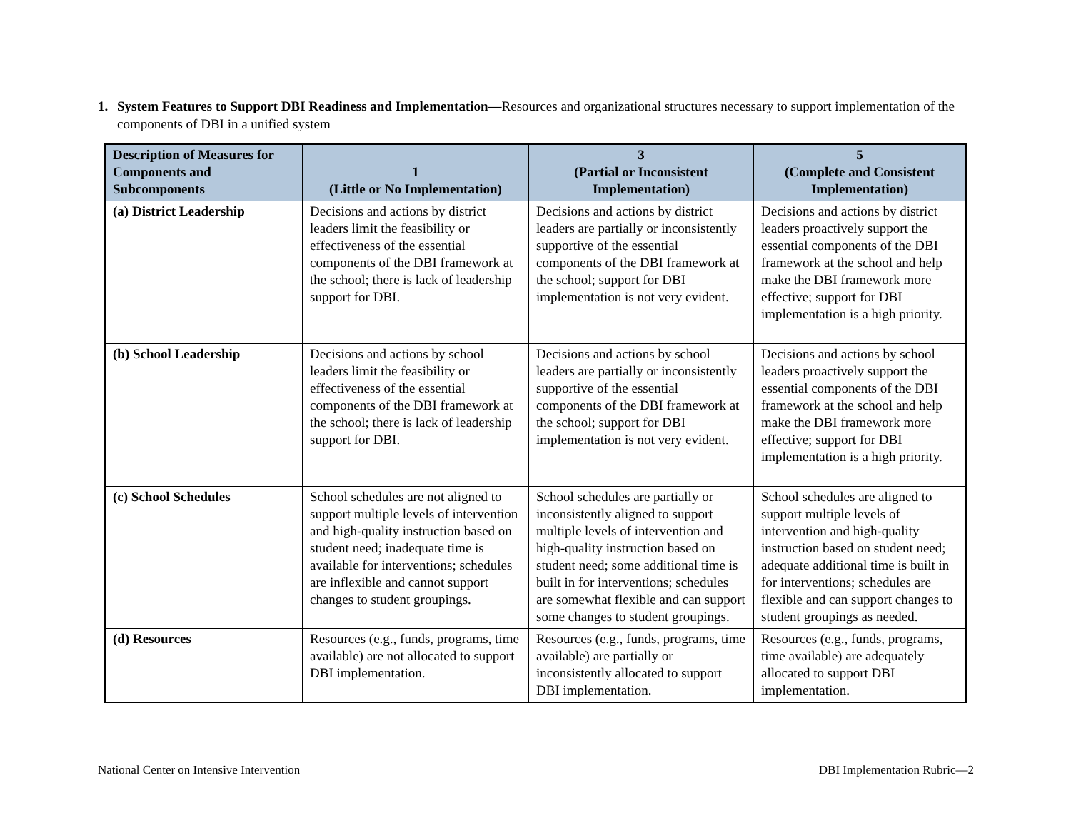1. System Features to Support DBI Readiness and Implementation—Resources and organizational structures necessary to support implementation of the components of DBI in a unified system
| Description of Measures for Components and Subcomponents | 1 (Little or No Implementation) | 3 (Partial or Inconsistent Implementation) | 5 (Complete and Consistent Implementation) |
| --- | --- | --- | --- |
| (a) District Leadership | Decisions and actions by district leaders limit the feasibility or effectiveness of the essential components of the DBI framework at the school; there is lack of leadership support for DBI. | Decisions and actions by district leaders are partially or inconsistently supportive of the essential components of the DBI framework at the school; support for DBI implementation is not very evident. | Decisions and actions by district leaders proactively support the essential components of the DBI framework at the school and help make the DBI framework more effective; support for DBI implementation is a high priority. |
| (b) School Leadership | Decisions and actions by school leaders limit the feasibility or effectiveness of the essential components of the DBI framework at the school; there is lack of leadership support for DBI. | Decisions and actions by school leaders are partially or inconsistently supportive of the essential components of the DBI framework at the school; support for DBI implementation is not very evident. | Decisions and actions by school leaders proactively support the essential components of the DBI framework at the school and help make the DBI framework more effective; support for DBI implementation is a high priority. |
| (c) School Schedules | School schedules are not aligned to support multiple levels of intervention and high-quality instruction based on student need; inadequate time is available for interventions; schedules are inflexible and cannot support changes to student groupings. | School schedules are partially or inconsistently aligned to support multiple levels of intervention and high-quality instruction based on student need; some additional time is built in for interventions; schedules are somewhat flexible and can support some changes to student groupings. | School schedules are aligned to support multiple levels of intervention and high-quality instruction based on student need; adequate additional time is built in for interventions; schedules are flexible and can support changes to student groupings as needed. |
| (d) Resources | Resources (e.g., funds, programs, time available) are not allocated to support DBI implementation. | Resources (e.g., funds, programs, time available) are partially or inconsistently allocated to support DBI implementation. | Resources (e.g., funds, programs, time available) are adequately allocated to support DBI implementation. |
National Center on Intensive Intervention
DBI Implementation Rubric—2